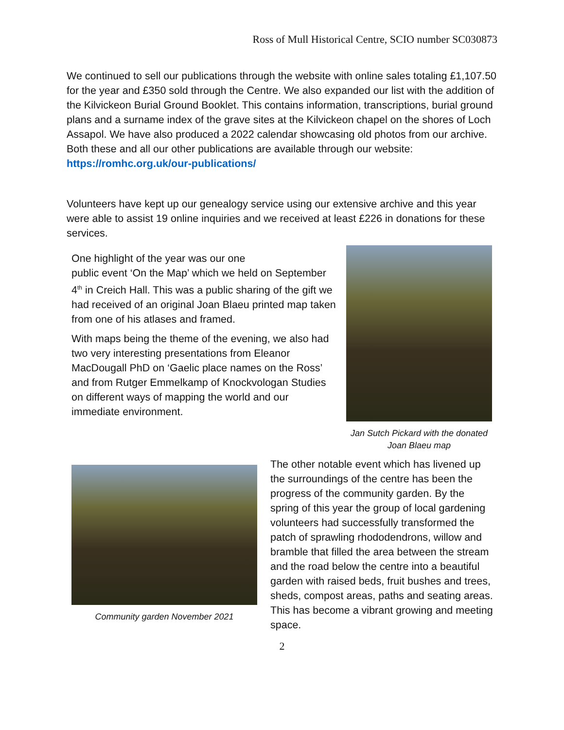Ross of Mull Historical Centre, SCIO number SC030873
We continued to sell our publications through the website with online sales totaling £1,107.50 for the year and £350 sold through the Centre. We also expanded our list with the addition of the Kilvickeon Burial Ground Booklet. This contains information, transcriptions, burial ground plans and a surname index of the grave sites at the Kilvickeon chapel on the shores of Loch Assapol. We have also produced a 2022 calendar showcasing old photos from our archive. Both these and all our other publications are available through our website: https://romhc.org.uk/our-publications/
Volunteers have kept up our genealogy service using our extensive archive and this year were able to assist 19 online inquiries and we received at least £226 in donations for these services.
One highlight of the year was our one
public event ‘On the Map’ which we held on September 4<sup>th</sup> in Creich Hall. This was a public sharing of the gift we had received of an original Joan Blaeu printed map taken from one of his atlases and framed.
With maps being the theme of the evening, we also had two very interesting presentations from Eleanor MacDougall PhD on ‘Gaelic place names on the Ross’ and from Rutger Emmelkamp of Knockvologan Studies on different ways of mapping the world and our immediate environment.
Jan Sutch Pickard with the donated Joan Blaeu map
Community garden November 2021
The other notable event which has livened up the surroundings of the centre has been the progress of the community garden. By the spring of this year the group of local gardening volunteers had successfully transformed the patch of sprawling rhododendrons, willow and bramble that filled the area between the stream and the road below the centre into a beautiful garden with raised beds, fruit bushes and trees, sheds, compost areas, paths and seating areas. This has become a vibrant growing and meeting space.
2